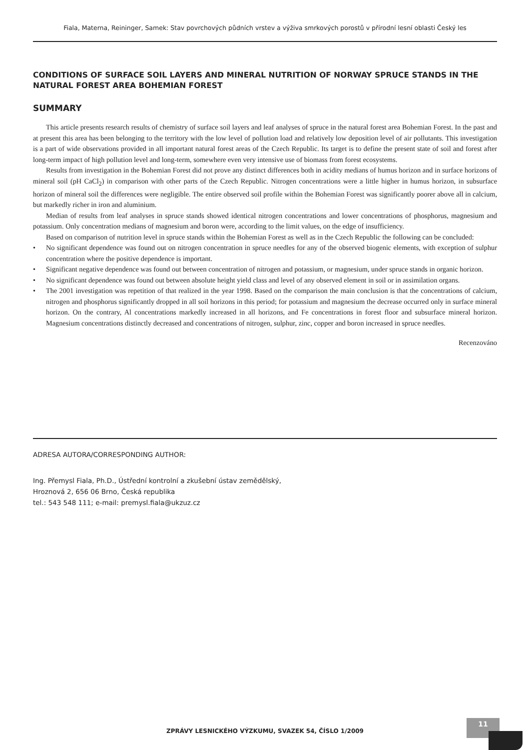Fiala, Materna, Reininger, Samek: Stav povrchových půdních vrstev a výživa smrkových porostů v přírodní lesní oblasti Český les
CONDITIONS OF SURFACE SOIL LAYERS AND MINERAL NUTRITION OF NORWAY SPRUCE STANDS IN THE NATURAL FOREST AREA BOHEMIAN FOREST
SUMMARY
This article presents research results of chemistry of surface soil layers and leaf analyses of spruce in the natural forest area Bohemian Forest. In the past and at present this area has been belonging to the territory with the low level of pollution load and relatively low deposition level of air pollutants. This investigation is a part of wide observations provided in all important natural forest areas of the Czech Republic. Its target is to define the present state of soil and forest after long-term impact of high pollution level and long-term, somewhere even very intensive use of biomass from forest ecosystems.
Results from investigation in the Bohemian Forest did not prove any distinct differences both in acidity medians of humus horizon and in surface horizons of mineral soil (pH CaCl<sub>2</sub>) in comparison with other parts of the Czech Republic. Nitrogen concentrations were a little higher in humus horizon, in subsurface horizon of mineral soil the differences were negligible. The entire observed soil profile within the Bohemian Forest was significantly poorer above all in calcium, but markedly richer in iron and aluminium.
Median of results from leaf analyses in spruce stands showed identical nitrogen concentrations and lower concentrations of phosphorus, magnesium and potassium. Only concentration medians of magnesium and boron were, according to the limit values, on the edge of insufficiency.
Based on comparison of nutrition level in spruce stands within the Bohemian Forest as well as in the Czech Republic the following can be concluded:
• No significant dependence was found out on nitrogen concentration in spruce needles for any of the observed biogenic elements, with exception of sulphur concentration where the positive dependence is important.
• Significant negative dependence was found out between concentration of nitrogen and potassium, or magnesium, under spruce stands in organic horizon.
• No significant dependence was found out between absolute height yield class and level of any observed element in soil or in assimilation organs.
• The 2001 investigation was repetition of that realized in the year 1998. Based on the comparison the main conclusion is that the concentrations of calcium, nitrogen and phosphorus significantly dropped in all soil horizons in this period; for potassium and magnesium the decrease occurred only in surface mineral horizon. On the contrary, Al concentrations markedly increased in all horizons, and Fe concentrations in forest floor and subsurface mineral horizon. Magnesium concentrations distinctly decreased and concentrations of nitrogen, sulphur, zinc, copper and boron increased in spruce needles.
Recenzováno
ADRESA AUTORA/CORRESPONDING AUTHOR:
Ing. Přemysl Fiala, Ph.D., Ústřední kontrolní a zkušební ústav zemědělský,
Hroznová 2, 656 06 Brno, Česká republika
tel.: 543 548 111; e-mail: premysl.fiala@ukzuz.cz
ZPRÁVY LESNICKÉHO VÝZKUMU, SVAZEK 54, ČÍSLO 1/2009
11